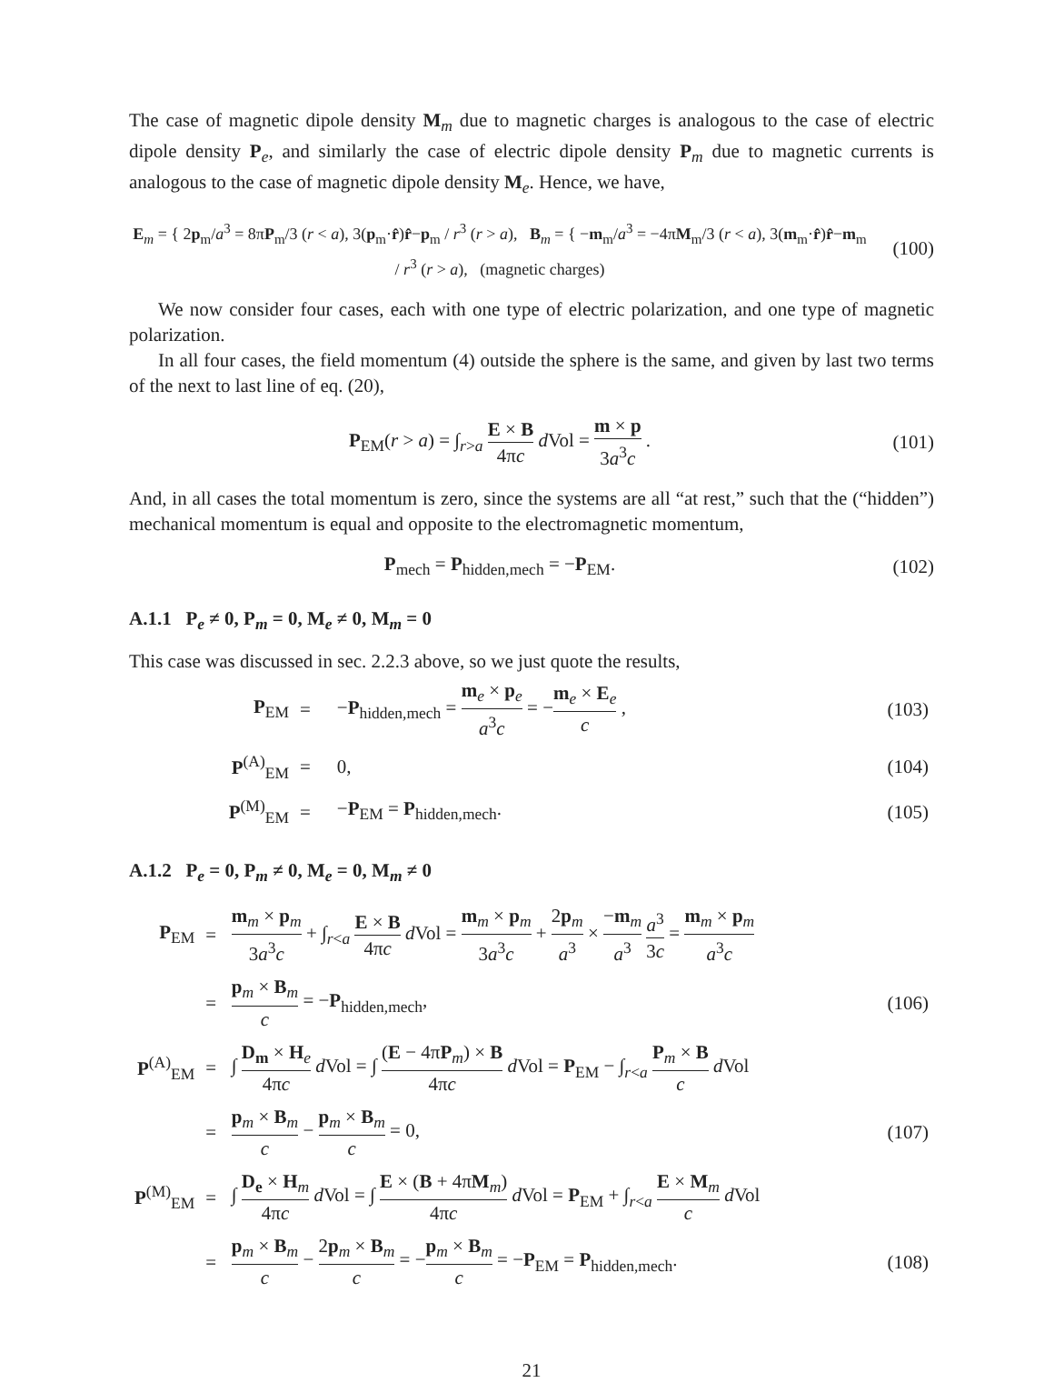The case of magnetic dipole density M<sub>m</sub> due to magnetic charges is analogous to the case of electric dipole density P<sub>e</sub>, and similarly the case of electric dipole density P<sub>m</sub> due to magnetic currents is analogous to the case of magnetic dipole density M<sub>e</sub>. Hence, we have,
E<sub>m</sub> = { 2p<sub>m</sub>/a<sup>3</sup> = 8πP<sub>m</sub>/3 (r < a), 3(p<sub>m</sub>·r̂)r̂−p<sub>m</sub> / r<sup>3</sup> (r > a), B<sub>m</sub> = { −m<sub>m</sub>/a<sup>3</sup> = −4πM<sub>m</sub>/3 (r < a), 3(m<sub>m</sub>·r̂)r̂−m<sub>m</sub> / r<sup>3</sup> (r > a), (magnetic charges)
(100)
We now consider four cases, each with one type of electric polarization, and one type of magnetic polarization.
In all four cases, the field momentum (4) outside the sphere is the same, and given by last two terms of the next to last line of eq. (20),
P<sub>EM</sub>(r > a) = ∫<sub>r>a</sub> E × B 4πc d Vol = m × p 3a<sup>3</sup>c .
(101)
And, in all cases the total momentum is zero, since the systems are all “at rest,” such that the (“hidden”) mechanical momentum is equal and opposite to the electromagnetic momentum,
P<sub>mech</sub> = P<sub>hidden,mech</sub> = −P<sub>EM</sub>. (102)
A.1.1 P<sub>e</sub> ≠ 0, P<sub>m</sub> = 0, M<sub>e</sub> ≠ 0, M<sub>m</sub> = 0
This case was discussed in sec. 2.2.3 above, so we just quote the results,
| P<sub>EM</sub> | = | − P<sub>hidden,mech</sub> = m<sub>e</sub> × p<sub>e</sub> a<sup>3</sup> c = − m<sub>e</sub> × E<sub>e</sub> c , | (103) |
| P<sup>(A)</sup><sub>EM</sub> | = | 0, | (104) |
| P<sup>(M)</sup><sub>EM</sub> | = | − P<sub>EM</sub> = P<sub>hidden,mech</sub>. | (105) |
A.1.2 P<sub>e</sub> = 0, P<sub>m</sub> ≠ 0, M<sub>e</sub> = 0, M<sub>m</sub> ≠ 0
| P<sub>EM</sub> | = | m<sub>m</sub> × p<sub>m</sub> 3 a<sup>3</sup> c + ∫<sub>r<a</sub> E × B 4π c d Vol = m<sub>m</sub> × p<sub>m</sub> 3 a<sup>3</sup> c + 2 p<sub>m</sub> a<sup>3</sup> × − m<sub>m</sub> a<sup>3</sup> a<sup>3</sup> 3 c = m<sub>m</sub> × p<sub>m</sub> a<sup>3</sup> c | |
| | = | p<sub>m</sub> × B<sub>m</sub> c = − P<sub>hidden,mech</sub>, | (106) |
| P<sup>(A)</sup><sub>EM</sub> | = | ∫ D<sub>m</sub> × H<sub>e</sub> 4π c d Vol = ∫ ( E − 4π P<sub>m</sub>) × B 4π c d Vol = P<sub>EM</sub> − ∫<sub>r<a</sub> P<sub>m</sub> × B c d Vol | |
| | = | p<sub>m</sub> × B<sub>m</sub> c − p<sub>m</sub> × B<sub>m</sub> c = 0, | (107) |
| P<sup>(M)</sup><sub>EM</sub> | = | ∫ D<sub>e</sub> × H<sub>m</sub> 4π c d Vol = ∫ E × ( B + 4π M<sub>m</sub>) 4π c d Vol = P<sub>EM</sub> + ∫<sub>r<a</sub> E × M<sub>m</sub> c d Vol | |
| | = | p<sub>m</sub> × B<sub>m</sub> c − 2 p<sub>m</sub> × B<sub>m</sub> c = − p<sub>m</sub> × B<sub>m</sub> c = − P<sub>EM</sub> = P<sub>hidden,mech</sub>. | (108) |
21